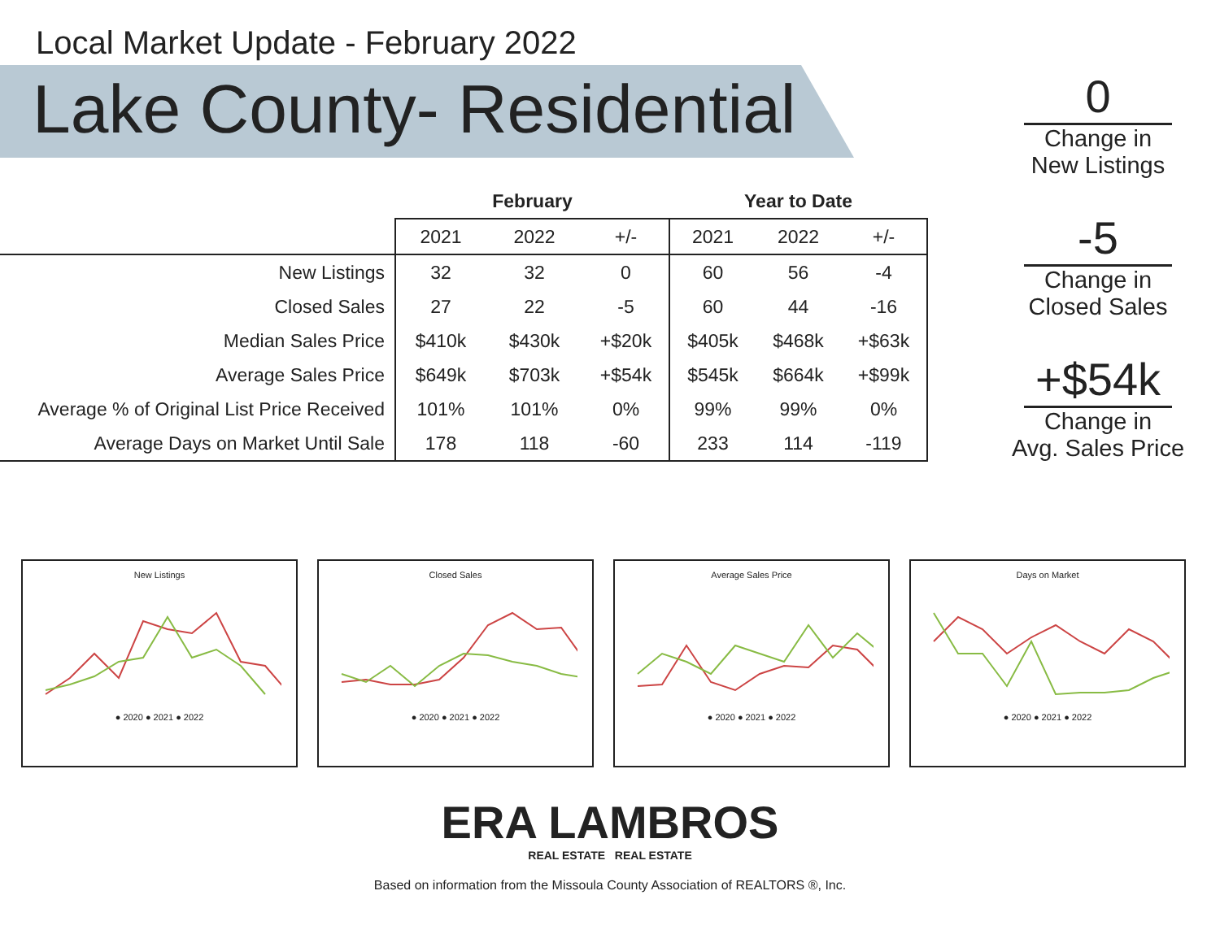Local Market Update - February 2022
Lake County- Residential
| | February | | | Year to Date | | |
| --- | --- | --- | --- | --- | --- | --- |
| | 2021 | 2022 | +/- | 2021 | 2022 | +/- |
| New Listings | 32 | 32 | 0 | 60 | 56 | -4 |
| Closed Sales | 27 | 22 | -5 | 60 | 44 | -16 |
| Median Sales Price | $410k | $430k | +$20k | $405k | $468k | +$63k |
| Average Sales Price | $649k | $703k | +$54k | $545k | $664k | +$99k |
| Average % of Original List Price Received | 101% | 101% | 0% | 99% | 99% | 0% |
| Average Days on Market Until Sale | 178 | 118 | -60 | 233 | 114 | -119 |
0
Change in
New Listings
-5
Change in
Closed Sales
+$54k
Change in
Avg. Sales Price
New Listings
● 2020 ● 2021 ● 2022
Closed Sales
● 2020 ● 2021 ● 2022
Average Sales Price
● 2020 ● 2021 ● 2022
Days on Market
● 2020 ● 2021 ● 2022
ERA LAMBROS
REAL ESTATE REAL ESTATE
Based on information from the Missoula County Association of REALTORS ®, Inc.